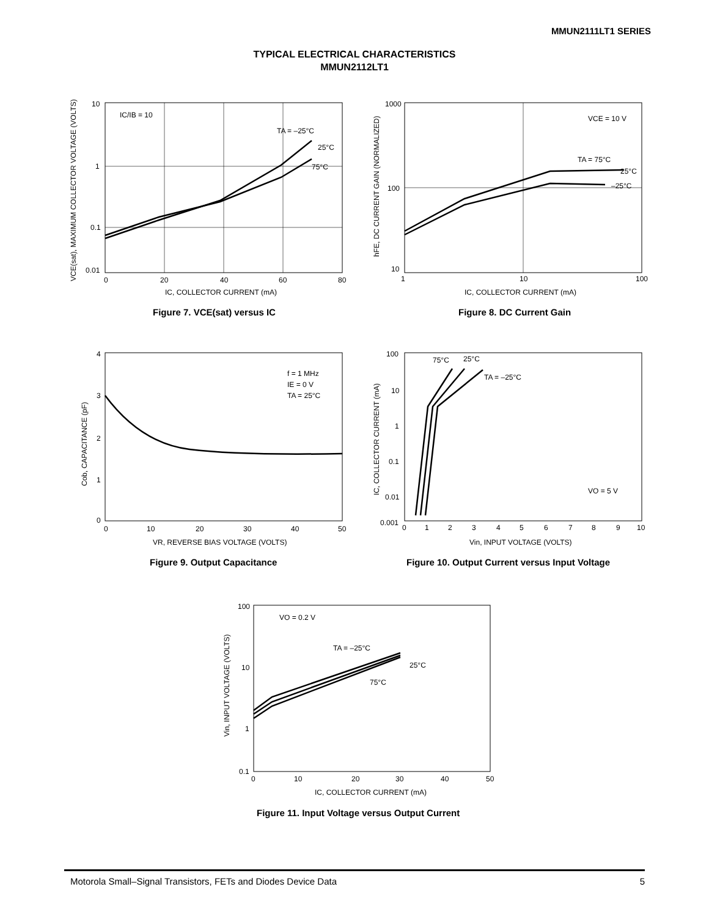MMUN2111LT1 SERIES
TYPICAL ELECTRICAL CHARACTERISTICS
MMUN2112LT1
10
1
0.1
0.01
0
20
40
60
80
IC/IB = 10
TA = –25°C
25°C
75°C
IC, COLLECTOR CURRENT (mA)
VCE(sat), MAXIMUM COLLECTOR VOLTAGE (VOLTS)
Figure 7. VCE(sat) versus IC
1000
100
10
1
10
100
VCE = 10 V
TA = 75°C
25°C
–25°C
IC, COLLECTOR CURRENT (mA)
hFE, DC CURRENT GAIN (NORMALIZED)
Figure 8. DC Current Gain
4
3
2
1
0
0
10
20
30
40
50
f = 1 MHz
IE = 0 V
TA = 25°C
VR, REVERSE BIAS VOLTAGE (VOLTS)
Cob, CAPACITANCE (pF)
Figure 9. Output Capacitance
100
10
1
0.1
0.01
0.001
0
1
2
3
4
5
6
7
8
9
10
75°C
25°C
TA = –25°C
VO = 5 V
Vin, INPUT VOLTAGE (VOLTS)
IC, COLLECTOR CURRENT (mA)
Figure 10. Output Current versus Input Voltage
100
10
1
0.1
0
10
20
30
40
50
VO = 0.2 V
TA = –25°C
25°C
75°C
IC, COLLECTOR CURRENT (mA)
Vin, INPUT VOLTAGE (VOLTS)
Figure 11. Input Voltage versus Output Current
Motorola Small–Signal Transistors, FETs and Diodes Device Data 5